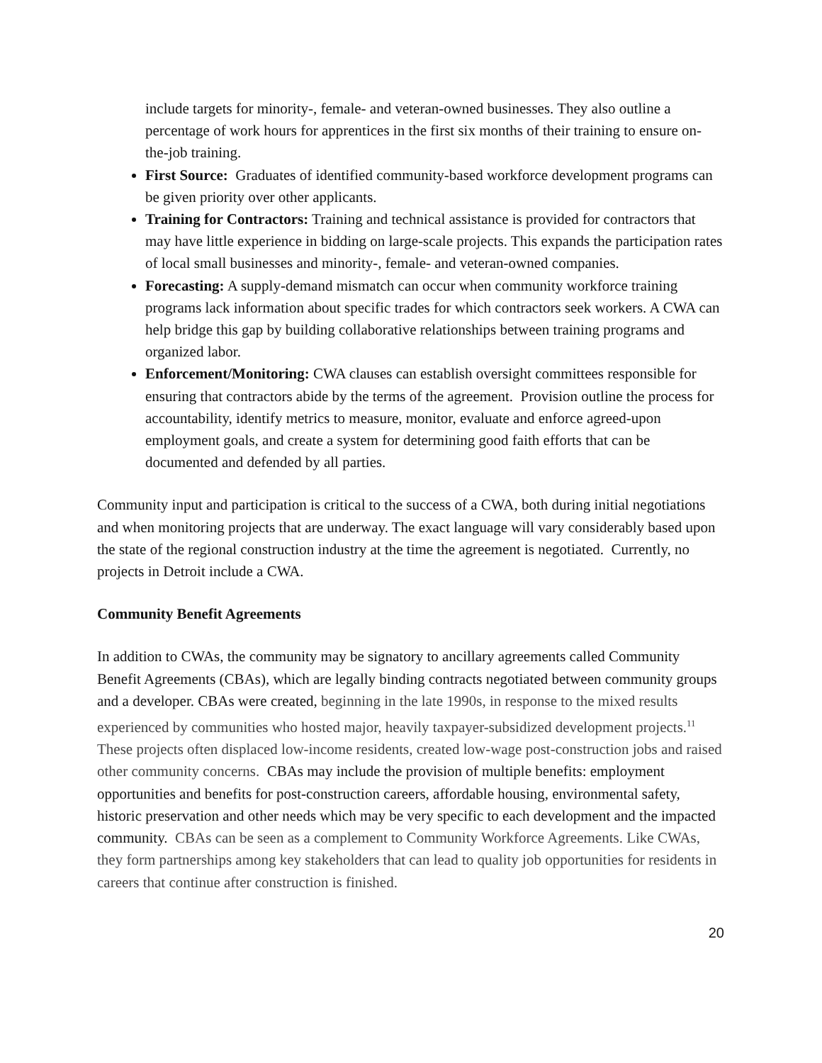include targets for minority-, female- and veteran-owned businesses. They also outline a percentage of work hours for apprentices in the first six months of their training to ensure on-the-job training.
First Source: Graduates of identified community-based workforce development programs can be given priority over other applicants.
Training for Contractors: Training and technical assistance is provided for contractors that may have little experience in bidding on large-scale projects. This expands the participation rates of local small businesses and minority-, female- and veteran-owned companies.
Forecasting: A supply-demand mismatch can occur when community workforce training programs lack information about specific trades for which contractors seek workers. A CWA can help bridge this gap by building collaborative relationships between training programs and organized labor.
Enforcement/Monitoring: CWA clauses can establish oversight committees responsible for ensuring that contractors abide by the terms of the agreement. Provision outline the process for accountability, identify metrics to measure, monitor, evaluate and enforce agreed-upon employment goals, and create a system for determining good faith efforts that can be documented and defended by all parties.
Community input and participation is critical to the success of a CWA, both during initial negotiations and when monitoring projects that are underway. The exact language will vary considerably based upon the state of the regional construction industry at the time the agreement is negotiated. Currently, no projects in Detroit include a CWA.
Community Benefit Agreements
In addition to CWAs, the community may be signatory to ancillary agreements called Community Benefit Agreements (CBAs), which are legally binding contracts negotiated between community groups and a developer. CBAs were created, beginning in the late 1990s, in response to the mixed results experienced by communities who hosted major, heavily taxpayer-subsidized development projects.<sup>11</sup> These projects often displaced low-income residents, created low-wage post-construction jobs and raised other community concerns. CBAs may include the provision of multiple benefits: employment opportunities and benefits for post-construction careers, affordable housing, environmental safety, historic preservation and other needs which may be very specific to each development and the impacted community. CBAs can be seen as a complement to Community Workforce Agreements. Like CWAs, they form partnerships among key stakeholders that can lead to quality job opportunities for residents in careers that continue after construction is finished.
20